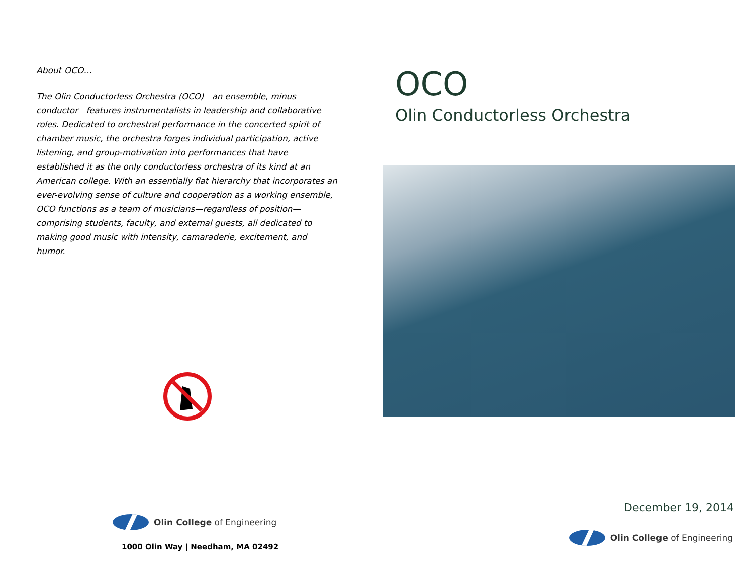About OCO…
The Olin Conductorless Orchestra (OCO)—an ensemble, minus conductor—features instrumentalists in leadership and collaborative roles. Dedicated to orchestral performance in the concerted spirit of chamber music, the orchestra forges individual participation, active listening, and group-motivation into performances that have established it as the only conductorless orchestra of its kind at an American college. With an essentially flat hierarchy that incorporates an ever-evolving sense of culture and cooperation as a working ensemble, OCO functions as a team of musicians—regardless of position—comprising students, faculty, and external guests, all dedicated to making good music with intensity, camaraderie, excitement, and humor.
Olin College of Engineering
1000 Olin Way | Needham, MA 02492
OCO
Olin Conductorless Orchestra
December 19, 2014
Olin College of Engineering